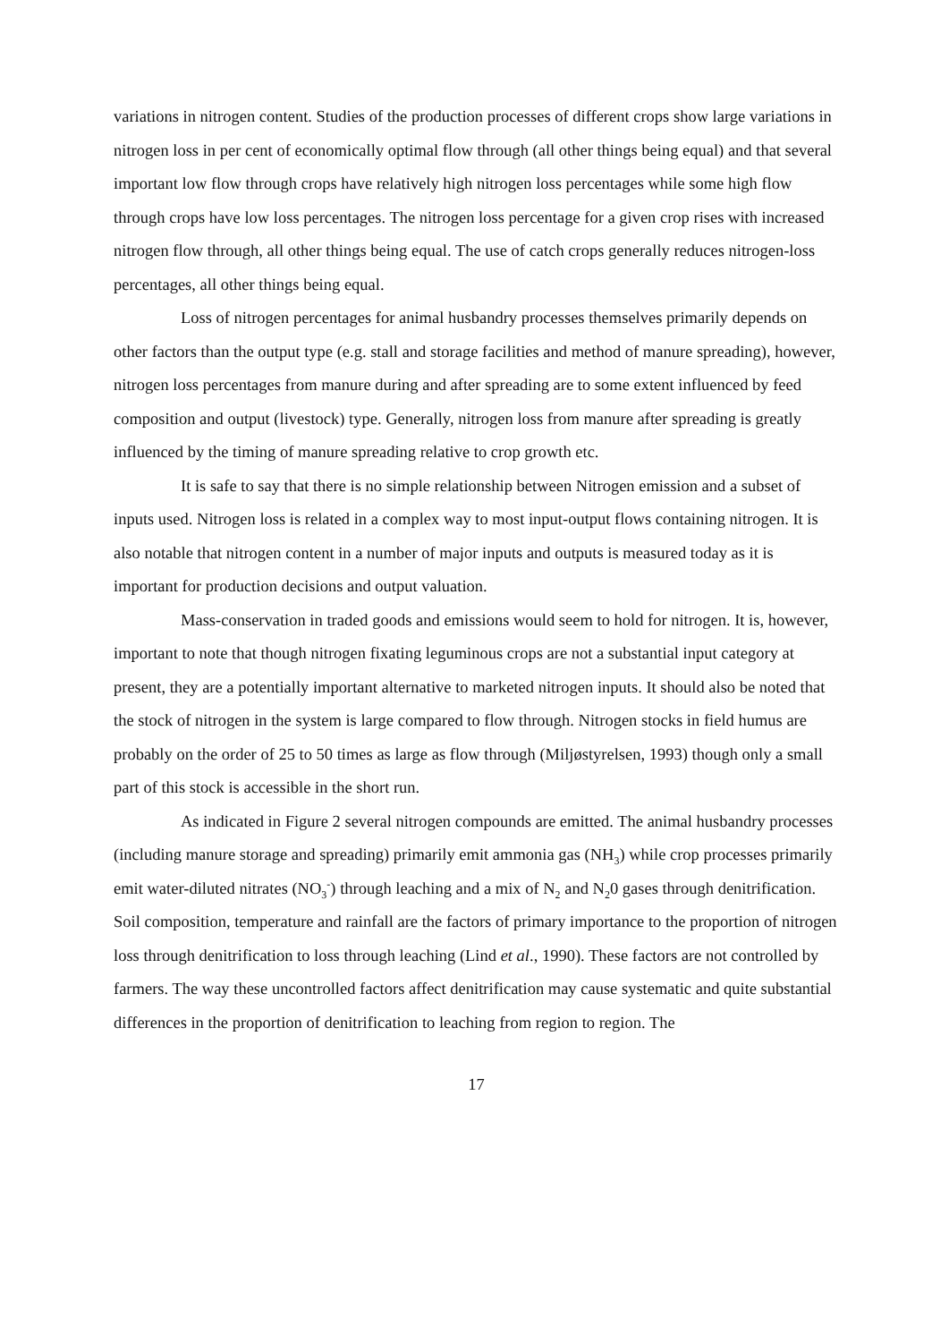variations in nitrogen content. Studies of the production processes of different crops show large variations in nitrogen loss in per cent of economically optimal flow through (all other things being equal) and that several important low flow through crops have relatively high nitrogen loss percentages while some high flow through crops have low loss percentages. The nitrogen loss percentage for a given crop rises with increased nitrogen flow through, all other things being equal. The use of catch crops generally reduces nitrogen-loss percentages, all other things being equal.
Loss of nitrogen percentages for animal husbandry processes themselves primarily depends on other factors than the output type (e.g. stall and storage facilities and method of manure spreading), however, nitrogen loss percentages from manure during and after spreading are to some extent influenced by feed composition and output (livestock) type. Generally, nitrogen loss from manure after spreading is greatly influenced by the timing of manure spreading relative to crop growth etc.
It is safe to say that there is no simple relationship between Nitrogen emission and a subset of inputs used. Nitrogen loss is related in a complex way to most input-output flows containing nitrogen. It is also notable that nitrogen content in a number of major inputs and outputs is measured today as it is important for production decisions and output valuation.
Mass-conservation in traded goods and emissions would seem to hold for nitrogen. It is, however, important to note that though nitrogen fixating leguminous crops are not a substantial input category at present, they are a potentially important alternative to marketed nitrogen inputs. It should also be noted that the stock of nitrogen in the system is large compared to flow through. Nitrogen stocks in field humus are probably on the order of 25 to 50 times as large as flow through (Miljøstyrelsen, 1993) though only a small part of this stock is accessible in the short run.
As indicated in Figure 2 several nitrogen compounds are emitted. The animal husbandry processes (including manure storage and spreading) primarily emit ammonia gas (NH<sub>3</sub>) while crop processes primarily emit water-diluted nitrates (NO<sub>3</sub><sup>-</sup>) through leaching and a mix of N<sub>2</sub> and N<sub>2</sub>0 gases through denitrification. Soil composition, temperature and rainfall are the factors of primary importance to the proportion of nitrogen loss through denitrification to loss through leaching (Lind et al., 1990). These factors are not controlled by farmers. The way these uncontrolled factors affect denitrification may cause systematic and quite substantial differences in the proportion of denitrification to leaching from region to region. The
17